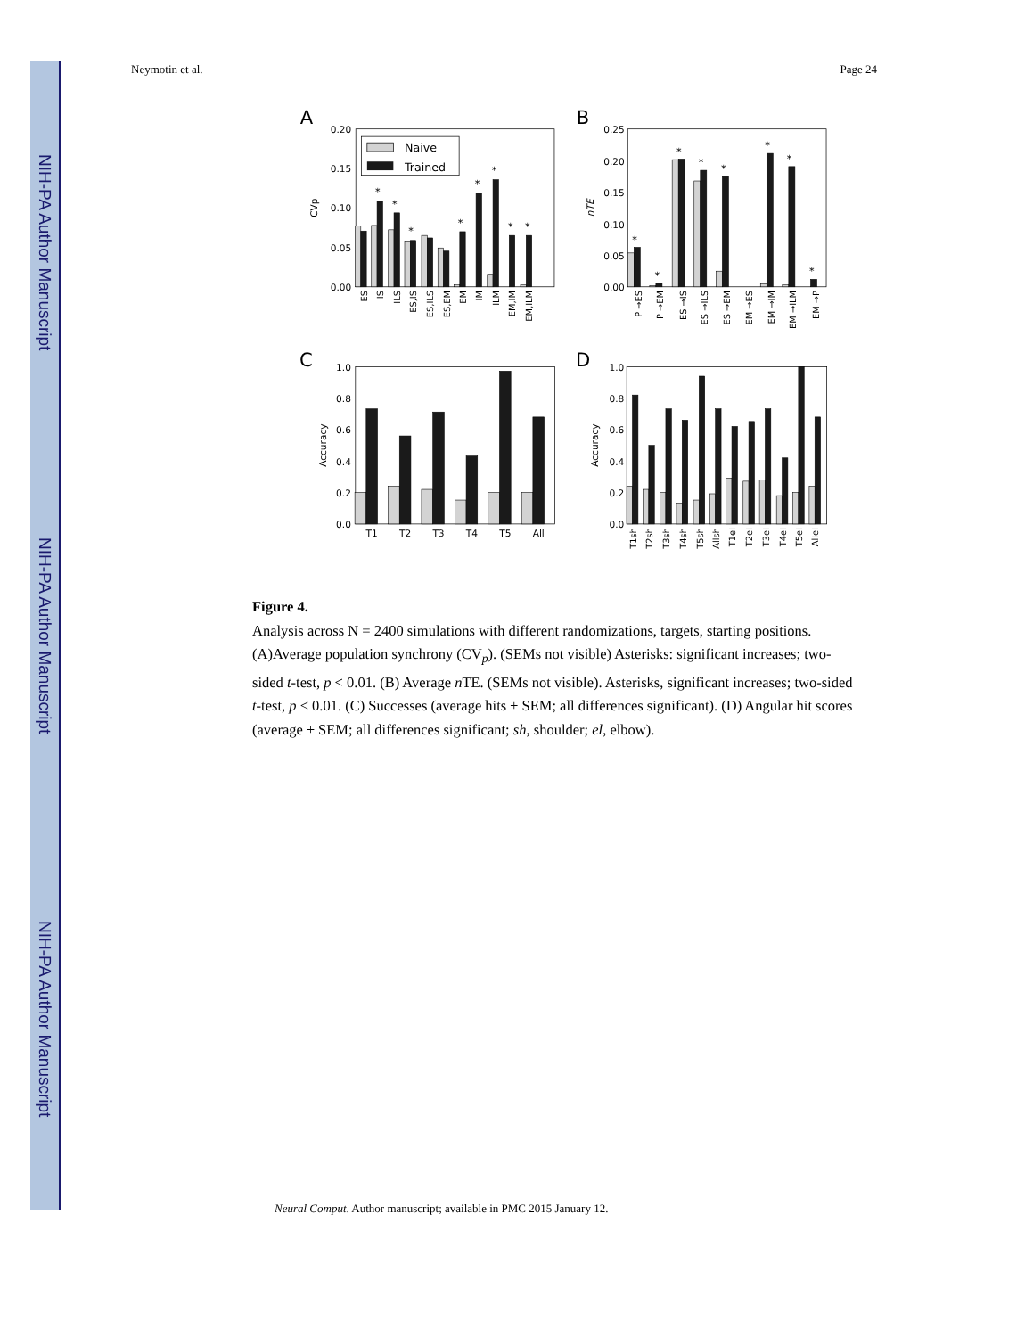NIH-PA Author Manuscript
NIH-PA Author Manuscript
NIH-PA Author Manuscript
Neymotin et al. Page 24
A
0.20
0.15
0.10
0.05
0.00
CVp
*
*
*
*
*
*
*
*
Naive
Trained
ES
IS
ILS
ES,IS
ES,ILS
ES,EM
EM
IM
ILM
EM,IM
EM,ILM
B
0.25
0.20
0.15
0.10
0.05
0.00
nTE
*
*
*
*
*
*
*
*
P →ES
P →EM
ES →IS
ES →ILS
ES →EM
EM →ES
EM →IM
EM →ILM
EM →P
C
1.0
0.8
0.6
0.4
0.2
0.0
Accuracy
T1
T2
T3
T4
T5
All
D
1.0
0.8
0.6
0.4
0.2
0.0
Accuracy
T1sh
T2sh
T3sh
T4sh
T5sh
Allsh
T1el
T2el
T3el
T4el
T5el
Allel
Figure 4.
Analysis across N = 2400 simulations with different randomizations, targets, starting positions. (A)Average population synchrony (CV<sub>p</sub>). (SEMs not visible) Asterisks: significant increases; two-sided t-test, p < 0.01. (B) Average n TE. (SEMs not visible). Asterisks, significant increases; two-sided t-test, p < 0.01. (C) Successes (average hits ± SEM; all differences significant). (D) Angular hit scores (average ± SEM; all differences significant; sh, shoulder; el, elbow).
Neural Comput. Author manuscript; available in PMC 2015 January 12.